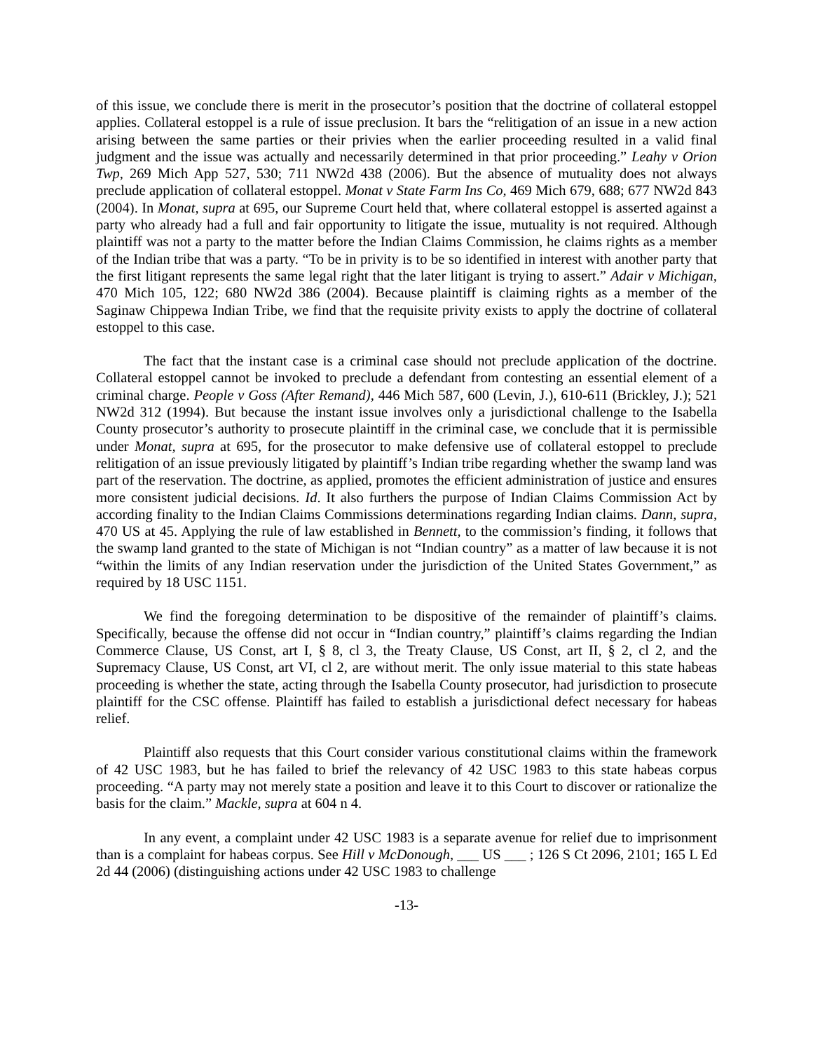of this issue, we conclude there is merit in the prosecutor’s position that the doctrine of collateral estoppel applies. Collateral estoppel is a rule of issue preclusion. It bars the “relitigation of an issue in a new action arising between the same parties or their privies when the earlier proceeding resulted in a valid final judgment and the issue was actually and necessarily determined in that prior proceeding.” Leahy v Orion Twp, 269 Mich App 527, 530; 711 NW2d 438 (2006). But the absence of mutuality does not always preclude application of collateral estoppel. Monat v State Farm Ins Co, 469 Mich 679, 688; 677 NW2d 843 (2004). In Monat, supra at 695, our Supreme Court held that, where collateral estoppel is asserted against a party who already had a full and fair opportunity to litigate the issue, mutuality is not required. Although plaintiff was not a party to the matter before the Indian Claims Commission, he claims rights as a member of the Indian tribe that was a party. “To be in privity is to be so identified in interest with another party that the first litigant represents the same legal right that the later litigant is trying to assert.” Adair v Michigan, 470 Mich 105, 122; 680 NW2d 386 (2004). Because plaintiff is claiming rights as a member of the Saginaw Chippewa Indian Tribe, we find that the requisite privity exists to apply the doctrine of collateral estoppel to this case.
The fact that the instant case is a criminal case should not preclude application of the doctrine. Collateral estoppel cannot be invoked to preclude a defendant from contesting an essential element of a criminal charge. People v Goss (After Remand), 446 Mich 587, 600 (Levin, J.), 610-611 (Brickley, J.); 521 NW2d 312 (1994). But because the instant issue involves only a jurisdictional challenge to the Isabella County prosecutor’s authority to prosecute plaintiff in the criminal case, we conclude that it is permissible under Monat, supra at 695, for the prosecutor to make defensive use of collateral estoppel to preclude relitigation of an issue previously litigated by plaintiff’s Indian tribe regarding whether the swamp land was part of the reservation. The doctrine, as applied, promotes the efficient administration of justice and ensures more consistent judicial decisions. Id. It also furthers the purpose of Indian Claims Commission Act by according finality to the Indian Claims Commissions determinations regarding Indian claims. Dann, supra, 470 US at 45. Applying the rule of law established in Bennett, to the commission’s finding, it follows that the swamp land granted to the state of Michigan is not “Indian country” as a matter of law because it is not “within the limits of any Indian reservation under the jurisdiction of the United States Government,” as required by 18 USC 1151.
We find the foregoing determination to be dispositive of the remainder of plaintiff’s claims. Specifically, because the offense did not occur in “Indian country,” plaintiff’s claims regarding the Indian Commerce Clause, US Const, art I, § 8, cl 3, the Treaty Clause, US Const, art II, § 2, cl 2, and the Supremacy Clause, US Const, art VI, cl 2, are without merit. The only issue material to this state habeas proceeding is whether the state, acting through the Isabella County prosecutor, had jurisdiction to prosecute plaintiff for the CSC offense. Plaintiff has failed to establish a jurisdictional defect necessary for habeas relief.
Plaintiff also requests that this Court consider various constitutional claims within the framework of 42 USC 1983, but he has failed to brief the relevancy of 42 USC 1983 to this state habeas corpus proceeding. “A party may not merely state a position and leave it to this Court to discover or rationalize the basis for the claim.” Mackle, supra at 604 n 4.
In any event, a complaint under 42 USC 1983 is a separate avenue for relief due to imprisonment than is a complaint for habeas corpus. See Hill v McDonough, ___ US ___ ; 126 S Ct 2096, 2101; 165 L Ed 2d 44 (2006) (distinguishing actions under 42 USC 1983 to challenge
-13-